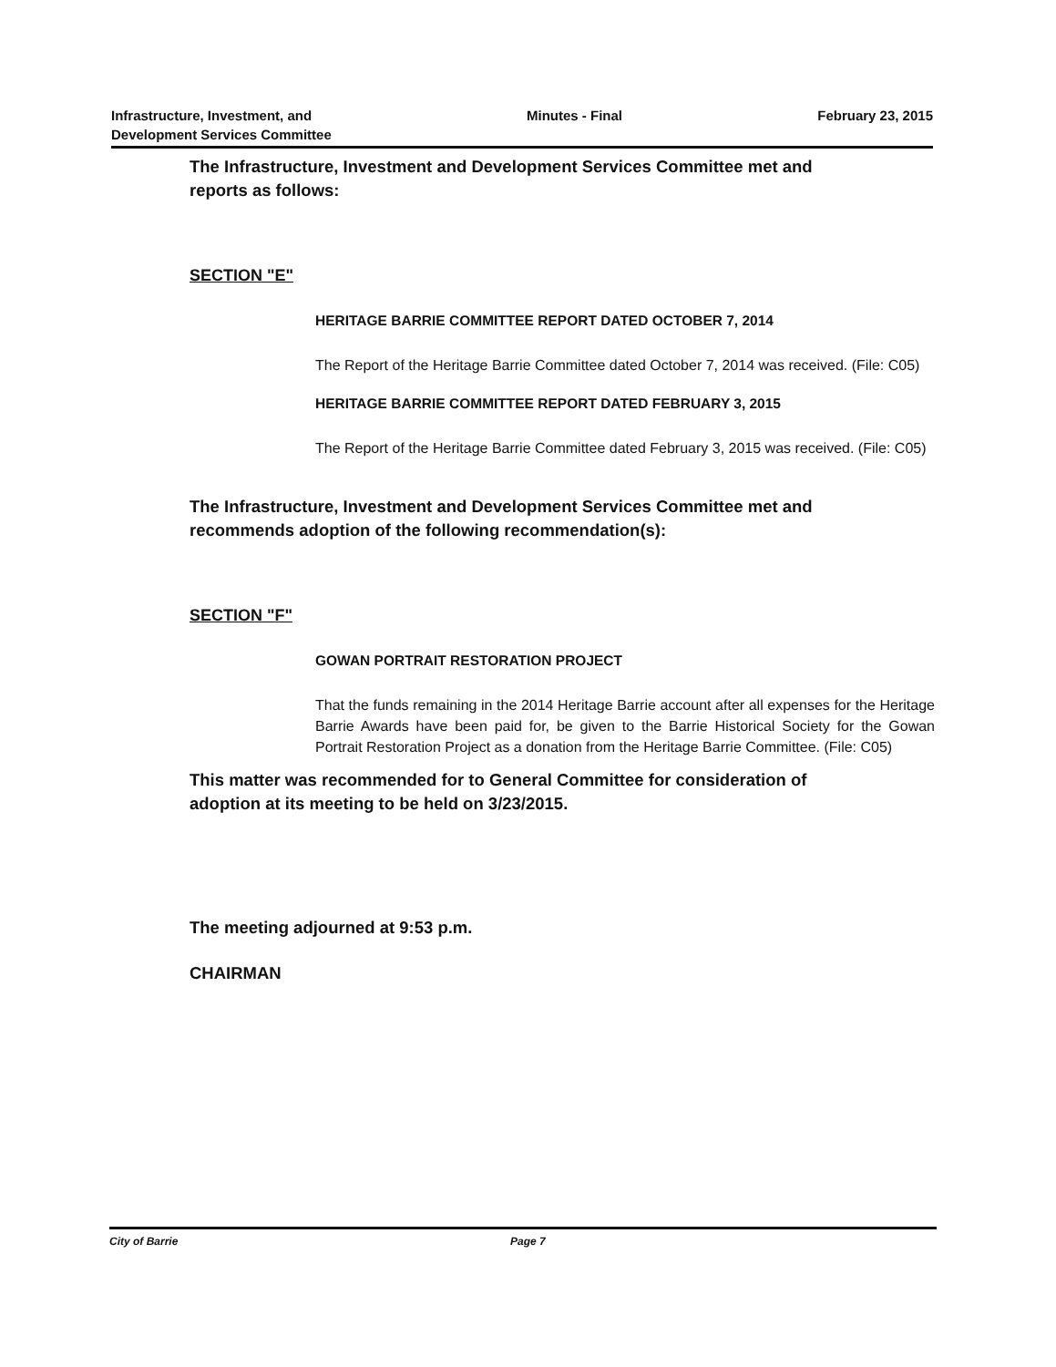Infrastructure, Investment, and
Development Services Committee
Minutes - Final February 23, 2015
The Infrastructure, Investment and Development Services Committee met and reports as follows:
SECTION "E"
HERITAGE BARRIE COMMITTEE REPORT DATED OCTOBER 7, 2014
The Report of the Heritage Barrie Committee dated October 7, 2014 was received. (File: C05)
HERITAGE BARRIE COMMITTEE REPORT DATED FEBRUARY 3, 2015
The Report of the Heritage Barrie Committee dated February 3, 2015 was received. (File: C05)
The Infrastructure, Investment and Development Services Committee met and recommends adoption of the following recommendation(s):
SECTION "F"
GOWAN PORTRAIT RESTORATION PROJECT
That the funds remaining in the 2014 Heritage Barrie account after all expenses for the Heritage Barrie Awards have been paid for, be given to the Barrie Historical Society for the Gowan Portrait Restoration Project as a donation from the Heritage Barrie Committee. (File: C05)
This matter was recommended for to General Committee for consideration of adoption at its meeting to be held on 3/23/2015.
The meeting adjourned at 9:53 p.m.
CHAIRMAN
City of Barrie Page 7